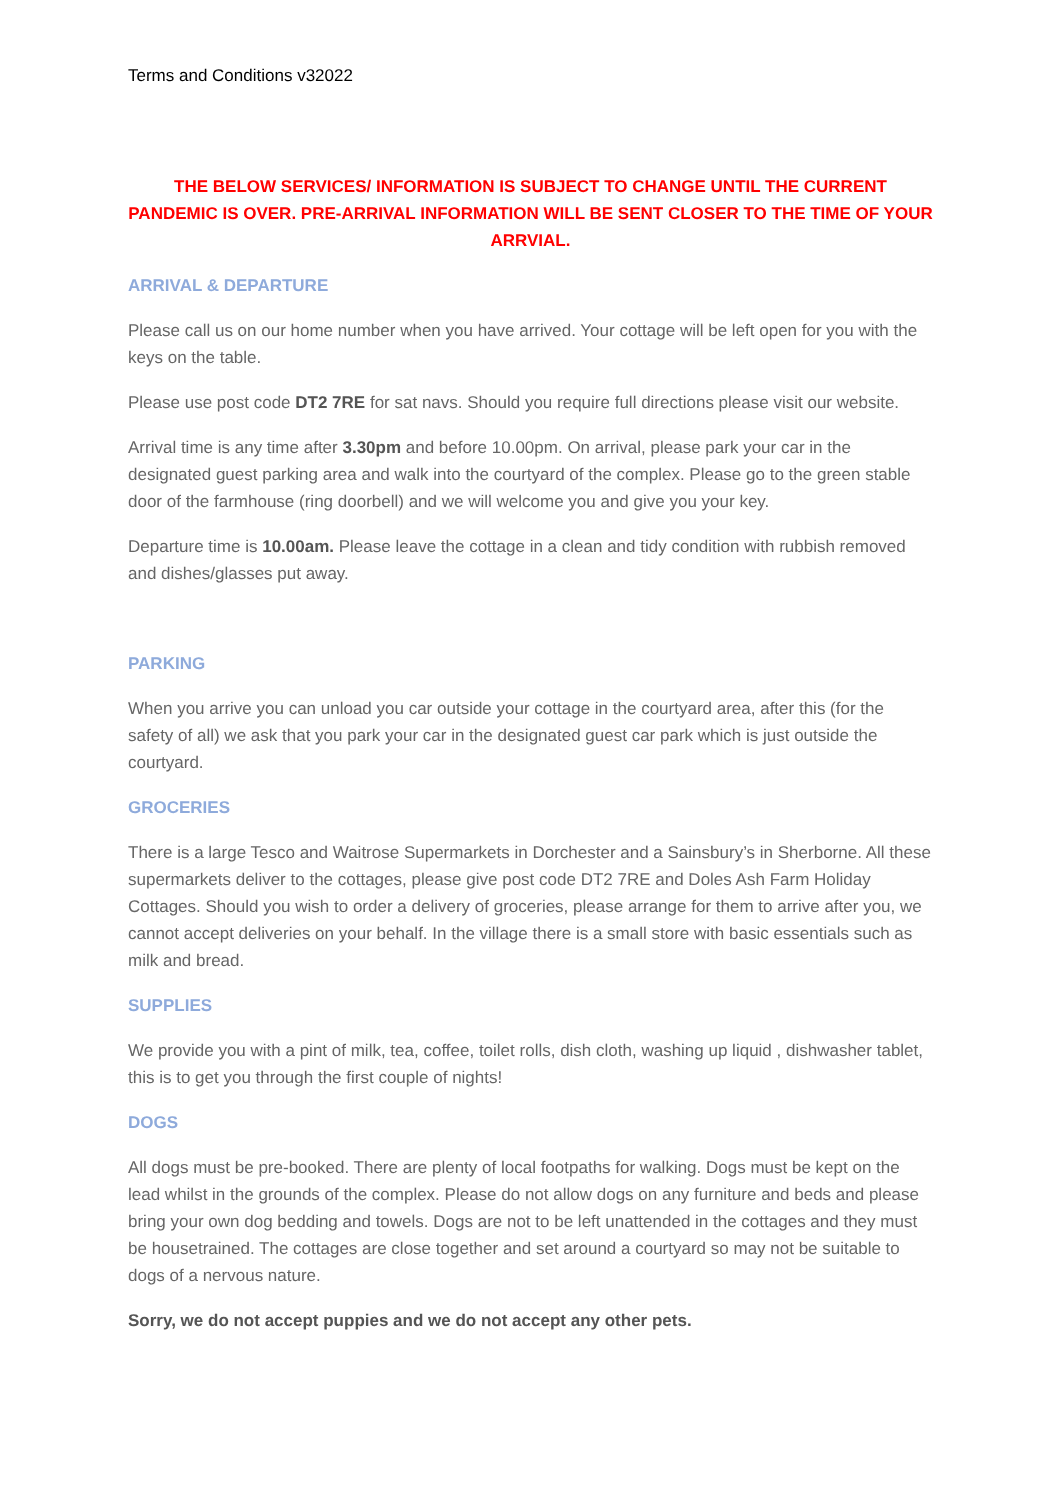Terms and Conditions v32022
THE BELOW SERVICES/ INFORMATION IS SUBJECT TO CHANGE UNTIL THE CURRENT PANDEMIC IS OVER. PRE-ARRIVAL INFORMATION WILL BE SENT CLOSER TO THE TIME OF YOUR ARRVIAL.
ARRIVAL & DEPARTURE
Please call us on our home number when you have arrived. Your cottage will be left open for you with the keys on the table.
Please use post code DT2 7RE for sat navs. Should you require full directions please visit our website.
Arrival time is any time after 3.30pm and before 10.00pm. On arrival, please park your car in the designated guest parking area and walk into the courtyard of the complex. Please go to the green stable door of the farmhouse (ring doorbell) and we will welcome you and give you your key.
Departure time is 10.00am. Please leave the cottage in a clean and tidy condition with rubbish removed and dishes/glasses put away.
PARKING
When you arrive you can unload you car outside your cottage in the courtyard area, after this (for the safety of all) we ask that you park your car in the designated guest car park which is just outside the courtyard.
GROCERIES
There is a large Tesco and Waitrose Supermarkets in Dorchester and a Sainsbury’s in Sherborne. All these supermarkets deliver to the cottages, please give post code DT2 7RE and Doles Ash Farm Holiday Cottages. Should you wish to order a delivery of groceries, please arrange for them to arrive after you, we cannot accept deliveries on your behalf. In the village there is a small store with basic essentials such as milk and bread.
SUPPLIES
We provide you with a pint of milk, tea, coffee, toilet rolls, dish cloth, washing up liquid , dishwasher tablet, this is to get you through the first couple of nights!
DOGS
All dogs must be pre-booked. There are plenty of local footpaths for walking. Dogs must be kept on the lead whilst in the grounds of the complex. Please do not allow dogs on any furniture and beds and please bring your own dog bedding and towels. Dogs are not to be left unattended in the cottages and they must be housetrained. The cottages are close together and set around a courtyard so may not be suitable to dogs of a nervous nature.
Sorry, we do not accept puppies and we do not accept any other pets.